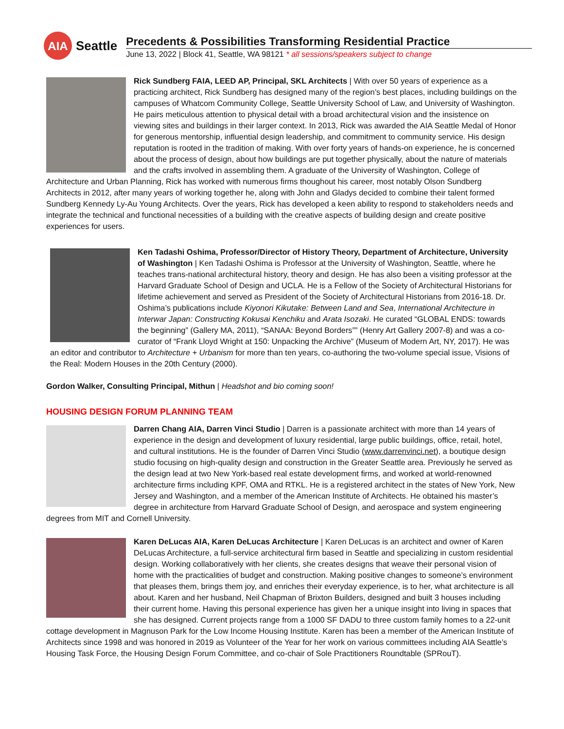AIA
Seattle
Precedents & Possibilities Transforming Residential Practice
June 13, 2022 | Block 41, Seattle, WA 98121 * all sessions/speakers subject to change
Rick Sundberg FAIA, LEED AP, Principal, SKL Architects | With over 50 years of experience as a practicing architect, Rick Sundberg has designed many of the region’s best places, including buildings on the campuses of Whatcom Community College, Seattle University School of Law, and University of Washington. He pairs meticulous attention to physical detail with a broad architectural vision and the insistence on viewing sites and buildings in their larger context. In 2013, Rick was awarded the AIA Seattle Medal of Honor for generous mentorship, influential design leadership, and commitment to community service. His design reputation is rooted in the tradition of making. With over forty years of hands-on experience, he is concerned about the process of design, about how buildings are put together physically, about the nature of materials and the crafts involved in assembling them. A graduate of the University of Washington, College of Architecture and Urban Planning, Rick has worked with numerous firms thoughout his career, most notably Olson Sundberg Architects in 2012, after many years of working together he, along with John and Gladys decided to combine their talent formed Sundberg Kennedy Ly-Au Young Architects. Over the years, Rick has developed a keen ability to respond to stakeholders needs and integrate the technical and functional necessities of a building with the creative aspects of building design and create positive experiences for users.
Ken Tadashi Oshima, Professor/Director of History Theory, Department of Architecture, University of Washington | Ken Tadashi Oshima is Professor at the University of Washington, Seattle, where he teaches trans-national architectural history, theory and design. He has also been a visiting professor at the Harvard Graduate School of Design and UCLA. He is a Fellow of the Society of Architectural Historians for lifetime achievement and served as President of the Society of Architectural Historians from 2016-18. Dr. Oshima’s publications include Kiyonori Kikutake: Between Land and Sea, International Architecture in Interwar Japan: Constructing Kokusai Kenchiku and Arata Isozaki. He curated “GLOBAL ENDS: towards the beginning” (Gallery MA, 2011), “SANAA: Beyond Borders”” (Henry Art Gallery 2007-8) and was a co-curator of “Frank Lloyd Wright at 150: Unpacking the Archive” (Museum of Modern Art, NY, 2017). He was an editor and contributor to Architecture + Urbanism for more than ten years, co-authoring the two-volume special issue, Visions of the Real: Modern Houses in the 20th Century (2000).
Gordon Walker, Consulting Principal, Mithun | Headshot and bio coming soon!
HOUSING DESIGN FORUM PLANNING TEAM
Darren Chang AIA, Darren Vinci Studio | Darren is a passionate architect with more than 14 years of experience in the design and development of luxury residential, large public buildings, office, retail, hotel, and cultural institutions. He is the founder of Darren Vinci Studio (www.darrenvinci.net), a boutique design studio focusing on high-quality design and construction in the Greater Seattle area. Previously he served as the design lead at two New York-based real estate development firms, and worked at world-renowned architecture firms including KPF, OMA and RTKL. He is a registered architect in the states of New York, New Jersey and Washington, and a member of the American Institute of Architects. He obtained his master’s degree in architecture from Harvard Graduate School of Design, and aerospace and system engineering degrees from MIT and Cornell University.
Karen DeLucas AIA, Karen DeLucas Architecture | Karen DeLucas is an architect and owner of Karen DeLucas Architecture, a full-service architectural firm based in Seattle and specializing in custom residential design. Working collaboratively with her clients, she creates designs that weave their personal vision of home with the practicalities of budget and construction. Making positive changes to someone’s environment that pleases them, brings them joy, and enriches their everyday experience, is to her, what architecture is all about. Karen and her husband, Neil Chapman of Brixton Builders, designed and built 3 houses including their current home. Having this personal experience has given her a unique insight into living in spaces that she has designed. Current projects range from a 1000 SF DADU to three custom family homes to a 22-unit cottage development in Magnuson Park for the Low Income Housing Institute. Karen has been a member of the American Institute of Architects since 1998 and was honored in 2019 as Volunteer of the Year for her work on various committees including AIA Seattle’s Housing Task Force, the Housing Design Forum Committee, and co-chair of Sole Practitioners Roundtable (SPRouT).